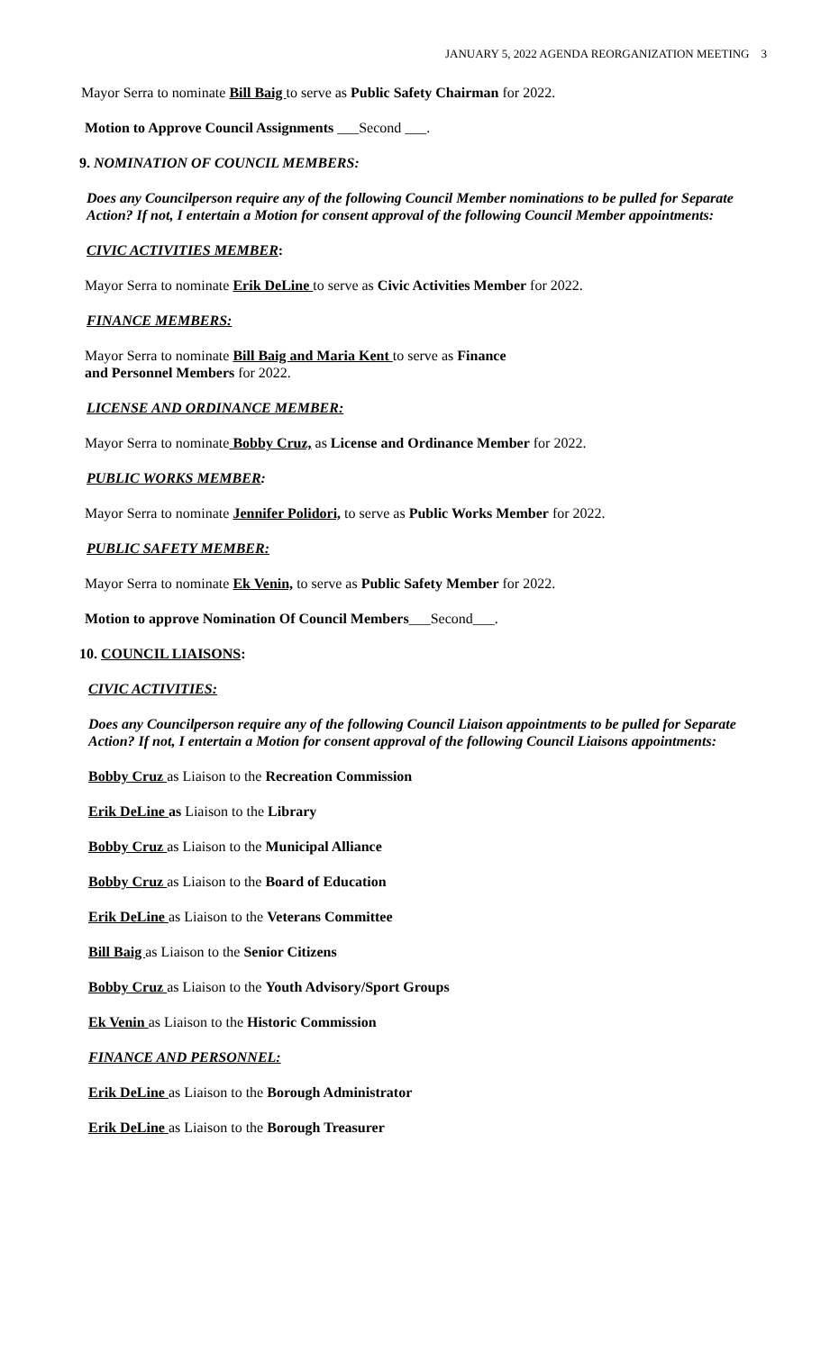JANUARY 5, 2022 AGENDA REORGANIZATION MEETING 3
Mayor Serra to nominate Bill Baig to serve as Public Safety Chairman for 2022.
Motion to Approve Council Assignments ___Second ___.
9. NOMINATION OF COUNCIL MEMBERS:
Does any Councilperson require any of the following Council Member nominations to be pulled for Separate Action? If not, I entertain a Motion for consent approval of the following Council Member appointments:
CIVIC ACTIVITIES MEMBER:
Mayor Serra to nominate Erik DeLine to serve as Civic Activities Member for 2022.
FINANCE MEMBERS:
Mayor Serra to nominate Bill Baig and Maria Kent to serve as Finance
and Personnel Members for 2022.
LICENSE AND ORDINANCE MEMBER:
Mayor Serra to nominate Bobby Cruz, as License and Ordinance Member for 2022.
PUBLIC WORKS MEMBER:
Mayor Serra to nominate Jennifer Polidori, to serve as Public Works Member for 2022.
PUBLIC SAFETY MEMBER:
Mayor Serra to nominate Ek Venin, to serve as Public Safety Member for 2022.
Motion to approve Nomination Of Council Members___Second___.
10. COUNCIL LIAISONS:
CIVIC ACTIVITIES:
Does any Councilperson require any of the following Council Liaison appointments to be pulled for Separate Action? If not, I entertain a Motion for consent approval of the following Council Liaisons appointments:
Bobby Cruz as Liaison to the Recreation Commission
Erik DeLine as Liaison to the Library
Bobby Cruz as Liaison to the Municipal Alliance
Bobby Cruz as Liaison to the Board of Education
Erik DeLine as Liaison to the Veterans Committee
Bill Baig as Liaison to the Senior Citizens
Bobby Cruz as Liaison to the Youth Advisory/Sport Groups
Ek Venin as Liaison to the Historic Commission
FINANCE AND PERSONNEL:
Erik DeLine as Liaison to the Borough Administrator
Erik DeLine as Liaison to the Borough Treasurer